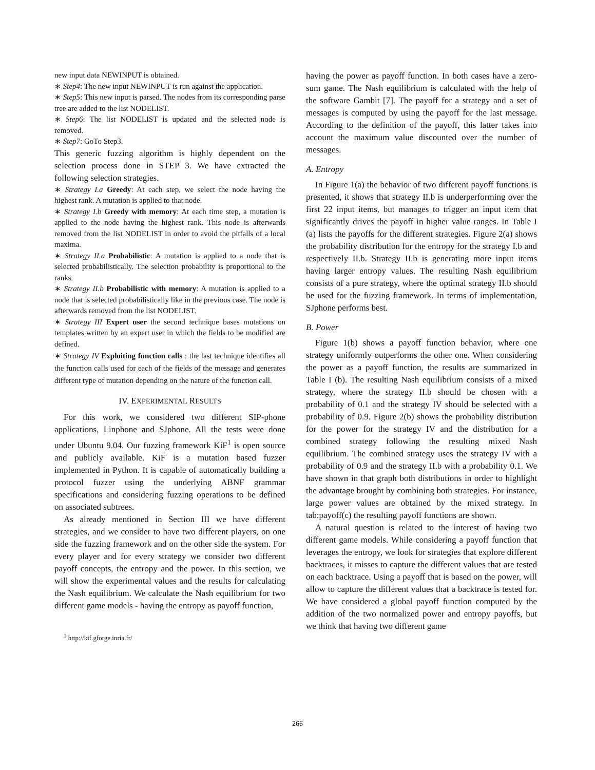new input data NEWINPUT is obtained.
∗ Step4: The new input NEWINPUT is run against the application.
∗ Step5: This new input is parsed. The nodes from its corresponding parse tree are added to the list NODELIST.
∗ Step6: The list NODELIST is updated and the selected node is removed.
∗ Step7: GoTo Step3.
This generic fuzzing algorithm is highly dependent on the selection process done in STEP 3. We have extracted the following selection strategies.
∗ Strategy I.a Greedy: At each step, we select the node having the highest rank. A mutation is applied to that node.
∗ Strategy I.b Greedy with memory: At each time step, a mutation is applied to the node having the highest rank. This node is afterwards removed from the list NODELIST in order to avoid the pitfalls of a local maxima.
∗ Strategy II.a Probabilistic: A mutation is applied to a node that is selected probabilistically. The selection probability is proportional to the ranks.
∗ Strategy II.b Probabilistic with memory: A mutation is applied to a node that is selected probabilistically like in the previous case. The node is afterwards removed from the list NODELIST.
∗ Strategy III Expert user the second technique bases mutations on templates written by an expert user in which the fields to be modified are defined.
∗ Strategy IV Exploiting function calls : the last technique identifies all the function calls used for each of the fields of the message and generates different type of mutation depending on the nature of the function call.
IV. EXPERIMENTAL RESULTS
For this work, we considered two different SIP-phone applications, Linphone and SJphone. All the tests were done under Ubuntu 9.04. Our fuzzing framework KiF<sup>1</sup> is open source and publicly available. KiF is a mutation based fuzzer implemented in Python. It is capable of automatically building a protocol fuzzer using the underlying ABNF grammar specifications and considering fuzzing operations to be defined on associated subtrees.
As already mentioned in Section III we have different strategies, and we consider to have two different players, on one side the fuzzing framework and on the other side the system. For every player and for every strategy we consider two different payoff concepts, the entropy and the power. In this section, we will show the experimental values and the results for calculating the Nash equilibrium. We calculate the Nash equilibrium for two different game models - having the entropy as payoff function,
<sup>1</sup> http://kif.gforge.inria.fr/
having the power as payoff function. In both cases have a zero-sum game. The Nash equilibrium is calculated with the help of the software Gambit [7]. The payoff for a strategy and a set of messages is computed by using the payoff for the last message. According to the definition of the payoff, this latter takes into account the maximum value discounted over the number of messages.
A. Entropy
In Figure 1(a) the behavior of two different payoff functions is presented, it shows that strategy II.b is underperforming over the first 22 input items, but manages to trigger an input item that significantly drives the payoff in higher value ranges. In Table I (a) lists the payoffs for the different strategies. Figure 2(a) shows the probability distribution for the entropy for the strategy I.b and respectively II.b. Strategy II.b is generating more input items having larger entropy values. The resulting Nash equilibrium consists of a pure strategy, where the optimal strategy II.b should be used for the fuzzing framework. In terms of implementation, SJphone performs best.
B. Power
Figure 1(b) shows a payoff function behavior, where one strategy uniformly outperforms the other one. When considering the power as a payoff function, the results are summarized in Table I (b). The resulting Nash equilibrium consists of a mixed strategy, where the strategy II.b should be chosen with a probability of 0.1 and the strategy IV should be selected with a probability of 0.9. Figure 2(b) shows the probability distribution for the power for the strategy IV and the distribution for a combined strategy following the resulting mixed Nash equilibrium. The combined strategy uses the strategy IV with a probability of 0.9 and the strategy II.b with a probability 0.1. We have shown in that graph both distributions in order to highlight the advantage brought by combining both strategies. For instance, large power values are obtained by the mixed strategy. In tab:payoff(c) the resulting payoff functions are shown.
A natural question is related to the interest of having two different game models. While considering a payoff function that leverages the entropy, we look for strategies that explore different backtraces, it misses to capture the different values that are tested on each backtrace. Using a payoff that is based on the power, will allow to capture the different values that a backtrace is tested for. We have considered a global payoff function computed by the addition of the two normalized power and entropy payoffs, but we think that having two different game
266